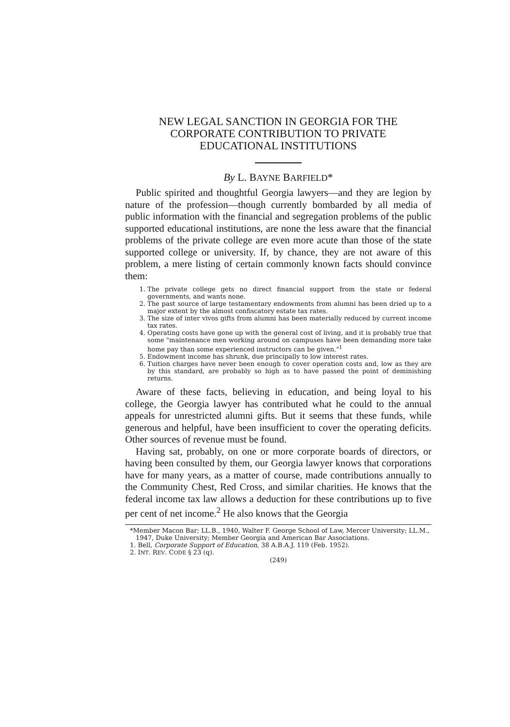NEW LEGAL SANCTION IN GEORGIA FOR THE
CORPORATE CONTRIBUTION TO PRIVATE
EDUCATIONAL INSTITUTIONS
By L. BAYNE BARFIELD*
Public spirited and thoughtful Georgia lawyers—and they are legion by nature of the profession—though currently bombarded by all media of public information with the financial and segregation problems of the public supported educational institutions, are none the less aware that the financial problems of the private college are even more acute than those of the state supported college or university. If, by chance, they are not aware of this problem, a mere listing of certain commonly known facts should convince them:
1. The private college gets no direct financial support from the state or federal governments, and wants none.
2. The past source of large testamentary endowments from alumni has been dried up to a major extent by the almost confiscatory estate tax rates.
3. The size of inter vivos gifts from alumni has been materially reduced by current income tax rates.
4. Operating costs have gone up with the general cost of living, and it is probably true that some "maintenance men working around on campuses have been demanding more take home pay than some experienced instructors can be given."<sup>1</sup>
5. Endowment income has shrunk, due principally to low interest rates.
6. Tuition charges have never been enough to cover operation costs and, low as they are by this standard, are probably so high as to have passed the point of deminishing returns.
Aware of these facts, believing in education, and being loyal to his college, the Georgia lawyer has contributed what he could to the annual appeals for unrestricted alumni gifts. But it seems that these funds, while generous and helpful, have been insufficient to cover the operating deficits. Other sources of revenue must be found.
Having sat, probably, on one or more corporate boards of directors, or having been consulted by them, our Georgia lawyer knows that corporations have for many years, as a matter of course, made contributions annually to the Community Chest, Red Cross, and similar charities. He knows that the federal income tax law allows a deduction for these contributions up to five per cent of net income.<sup>2</sup> He also knows that the Georgia
*Member Macon Bar; LL.B., 1940, Walter F. George School of Law, Mercer University; LL.M., 1947, Duke University; Member Georgia and American Bar Associations.
1. Bell, Corporate Support of Education, 38 A.B.A.J. 119 (Feb. 1952).
2. INT. REV. CODE § 23 (q).
(249)